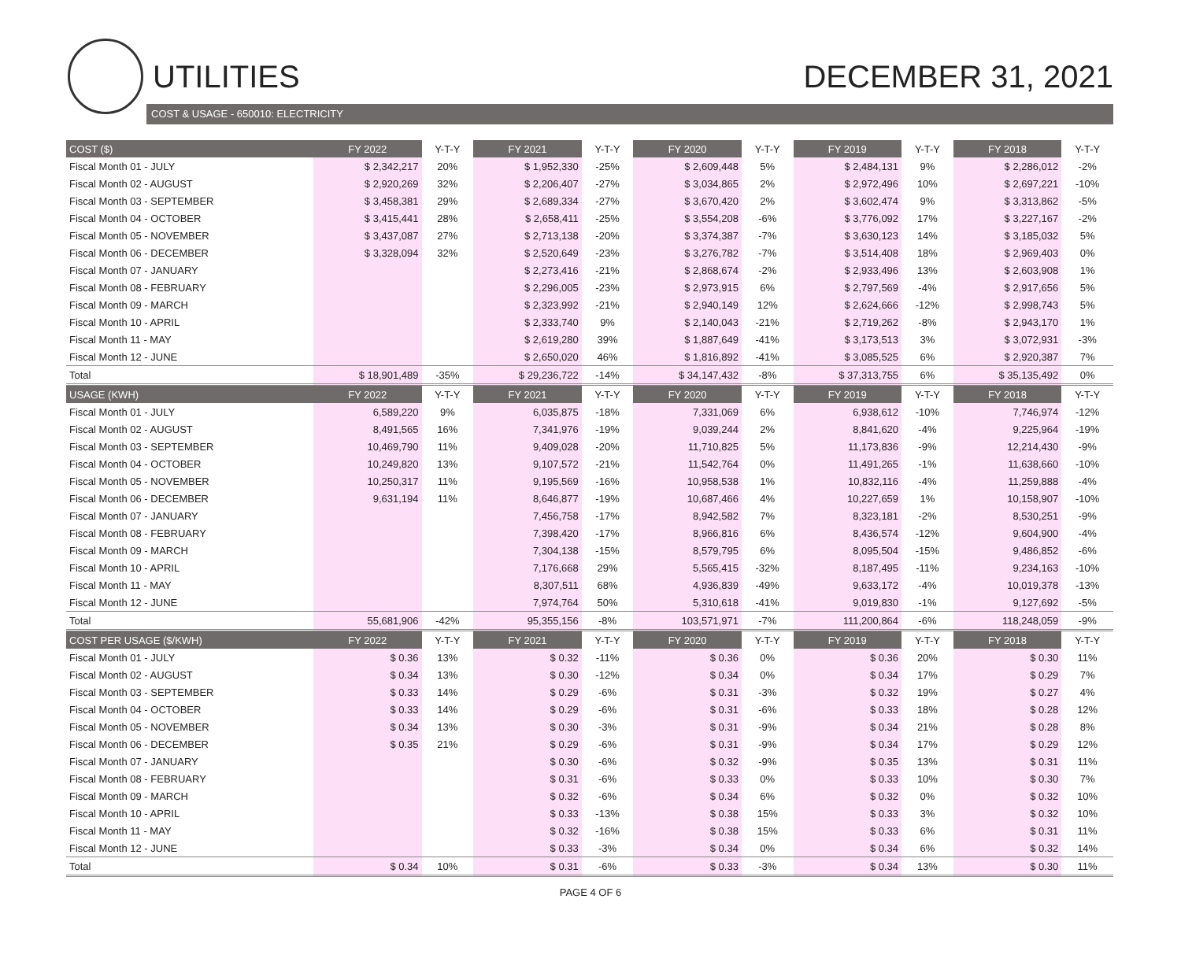UTILITIES DECEMBER 31, 2021
COST & USAGE - 650010: ELECTRICITY
| COST ($) | FY 2022 | Y-T-Y | FY 2021 | Y-T-Y | FY 2020 | Y-T-Y | FY 2019 | Y-T-Y | FY 2018 | Y-T-Y |
| --- | --- | --- | --- | --- | --- | --- | --- | --- | --- | --- |
| Fiscal Month 01 - JULY | $ 2,342,217 | 20% | $ 1,952,330 | -25% | $ 2,609,448 | 5% | $ 2,484,131 | 9% | $ 2,286,012 | -2% |
| Fiscal Month 02 - AUGUST | $ 2,920,269 | 32% | $ 2,206,407 | -27% | $ 3,034,865 | 2% | $ 2,972,496 | 10% | $ 2,697,221 | -10% |
| Fiscal Month 03 - SEPTEMBER | $ 3,458,381 | 29% | $ 2,689,334 | -27% | $ 3,670,420 | 2% | $ 3,602,474 | 9% | $ 3,313,862 | -5% |
| Fiscal Month 04 - OCTOBER | $ 3,415,441 | 28% | $ 2,658,411 | -25% | $ 3,554,208 | -6% | $ 3,776,092 | 17% | $ 3,227,167 | -2% |
| Fiscal Month 05 - NOVEMBER | $ 3,437,087 | 27% | $ 2,713,138 | -20% | $ 3,374,387 | -7% | $ 3,630,123 | 14% | $ 3,185,032 | 5% |
| Fiscal Month 06 - DECEMBER | $ 3,328,094 | 32% | $ 2,520,649 | -23% | $ 3,276,782 | -7% | $ 3,514,408 | 18% | $ 2,969,403 | 0% |
| Fiscal Month 07 - JANUARY | | | $ 2,273,416 | -21% | $ 2,868,674 | -2% | $ 2,933,496 | 13% | $ 2,603,908 | 1% |
| Fiscal Month 08 - FEBRUARY | | | $ 2,296,005 | -23% | $ 2,973,915 | 6% | $ 2,797,569 | -4% | $ 2,917,656 | 5% |
| Fiscal Month 09 - MARCH | | | $ 2,323,992 | -21% | $ 2,940,149 | 12% | $ 2,624,666 | -12% | $ 2,998,743 | 5% |
| Fiscal Month 10 - APRIL | | | $ 2,333,740 | 9% | $ 2,140,043 | -21% | $ 2,719,262 | -8% | $ 2,943,170 | 1% |
| Fiscal Month 11 - MAY | | | $ 2,619,280 | 39% | $ 1,887,649 | -41% | $ 3,173,513 | 3% | $ 3,072,931 | -3% |
| Fiscal Month 12 - JUNE | | | $ 2,650,020 | 46% | $ 1,816,892 | -41% | $ 3,085,525 | 6% | $ 2,920,387 | 7% |
| Total | $ 18,901,489 | -35% | $ 29,236,722 | -14% | $ 34,147,432 | -8% | $ 37,313,755 | 6% | $ 35,135,492 | 0% |
| USAGE (KWH) | FY 2022 | Y-T-Y | FY 2021 | Y-T-Y | FY 2020 | Y-T-Y | FY 2019 | Y-T-Y | FY 2018 | Y-T-Y |
| Fiscal Month 01 - JULY | 6,589,220 | 9% | 6,035,875 | -18% | 7,331,069 | 6% | 6,938,612 | -10% | 7,746,974 | -12% |
| Fiscal Month 02 - AUGUST | 8,491,565 | 16% | 7,341,976 | -19% | 9,039,244 | 2% | 8,841,620 | -4% | 9,225,964 | -19% |
| Fiscal Month 03 - SEPTEMBER | 10,469,790 | 11% | 9,409,028 | -20% | 11,710,825 | 5% | 11,173,836 | -9% | 12,214,430 | -9% |
| Fiscal Month 04 - OCTOBER | 10,249,820 | 13% | 9,107,572 | -21% | 11,542,764 | 0% | 11,491,265 | -1% | 11,638,660 | -10% |
| Fiscal Month 05 - NOVEMBER | 10,250,317 | 11% | 9,195,569 | -16% | 10,958,538 | 1% | 10,832,116 | -4% | 11,259,888 | -4% |
| Fiscal Month 06 - DECEMBER | 9,631,194 | 11% | 8,646,877 | -19% | 10,687,466 | 4% | 10,227,659 | 1% | 10,158,907 | -10% |
| Fiscal Month 07 - JANUARY | | | 7,456,758 | -17% | 8,942,582 | 7% | 8,323,181 | -2% | 8,530,251 | -9% |
| Fiscal Month 08 - FEBRUARY | | | 7,398,420 | -17% | 8,966,816 | 6% | 8,436,574 | -12% | 9,604,900 | -4% |
| Fiscal Month 09 - MARCH | | | 7,304,138 | -15% | 8,579,795 | 6% | 8,095,504 | -15% | 9,486,852 | -6% |
| Fiscal Month 10 - APRIL | | | 7,176,668 | 29% | 5,565,415 | -32% | 8,187,495 | -11% | 9,234,163 | -10% |
| Fiscal Month 11 - MAY | | | 8,307,511 | 68% | 4,936,839 | -49% | 9,633,172 | -4% | 10,019,378 | -13% |
| Fiscal Month 12 - JUNE | | | 7,974,764 | 50% | 5,310,618 | -41% | 9,019,830 | -1% | 9,127,692 | -5% |
| Total | 55,681,906 | -42% | 95,355,156 | -8% | 103,571,971 | -7% | 111,200,864 | -6% | 118,248,059 | -9% |
| COST PER USAGE ($/KWH) | FY 2022 | Y-T-Y | FY 2021 | Y-T-Y | FY 2020 | Y-T-Y | FY 2019 | Y-T-Y | FY 2018 | Y-T-Y |
| Fiscal Month 01 - JULY | $ 0.36 | 13% | $ 0.32 | -11% | $ 0.36 | 0% | $ 0.36 | 20% | $ 0.30 | 11% |
| Fiscal Month 02 - AUGUST | $ 0.34 | 13% | $ 0.30 | -12% | $ 0.34 | 0% | $ 0.34 | 17% | $ 0.29 | 7% |
| Fiscal Month 03 - SEPTEMBER | $ 0.33 | 14% | $ 0.29 | -6% | $ 0.31 | -3% | $ 0.32 | 19% | $ 0.27 | 4% |
| Fiscal Month 04 - OCTOBER | $ 0.33 | 14% | $ 0.29 | -6% | $ 0.31 | -6% | $ 0.33 | 18% | $ 0.28 | 12% |
| Fiscal Month 05 - NOVEMBER | $ 0.34 | 13% | $ 0.30 | -3% | $ 0.31 | -9% | $ 0.34 | 21% | $ 0.28 | 8% |
| Fiscal Month 06 - DECEMBER | $ 0.35 | 21% | $ 0.29 | -6% | $ 0.31 | -9% | $ 0.34 | 17% | $ 0.29 | 12% |
| Fiscal Month 07 - JANUARY | | | $ 0.30 | -6% | $ 0.32 | -9% | $ 0.35 | 13% | $ 0.31 | 11% |
| Fiscal Month 08 - FEBRUARY | | | $ 0.31 | -6% | $ 0.33 | 0% | $ 0.33 | 10% | $ 0.30 | 7% |
| Fiscal Month 09 - MARCH | | | $ 0.32 | -6% | $ 0.34 | 6% | $ 0.32 | 0% | $ 0.32 | 10% |
| Fiscal Month 10 - APRIL | | | $ 0.33 | -13% | $ 0.38 | 15% | $ 0.33 | 3% | $ 0.32 | 10% |
| Fiscal Month 11 - MAY | | | $ 0.32 | -16% | $ 0.38 | 15% | $ 0.33 | 6% | $ 0.31 | 11% |
| Fiscal Month 12 - JUNE | | | $ 0.33 | -3% | $ 0.34 | 0% | $ 0.34 | 6% | $ 0.32 | 14% |
| Total | $ 0.34 | 10% | $ 0.31 | -6% | $ 0.33 | -3% | $ 0.34 | 13% | $ 0.30 | 11% |
PAGE 4 OF 6